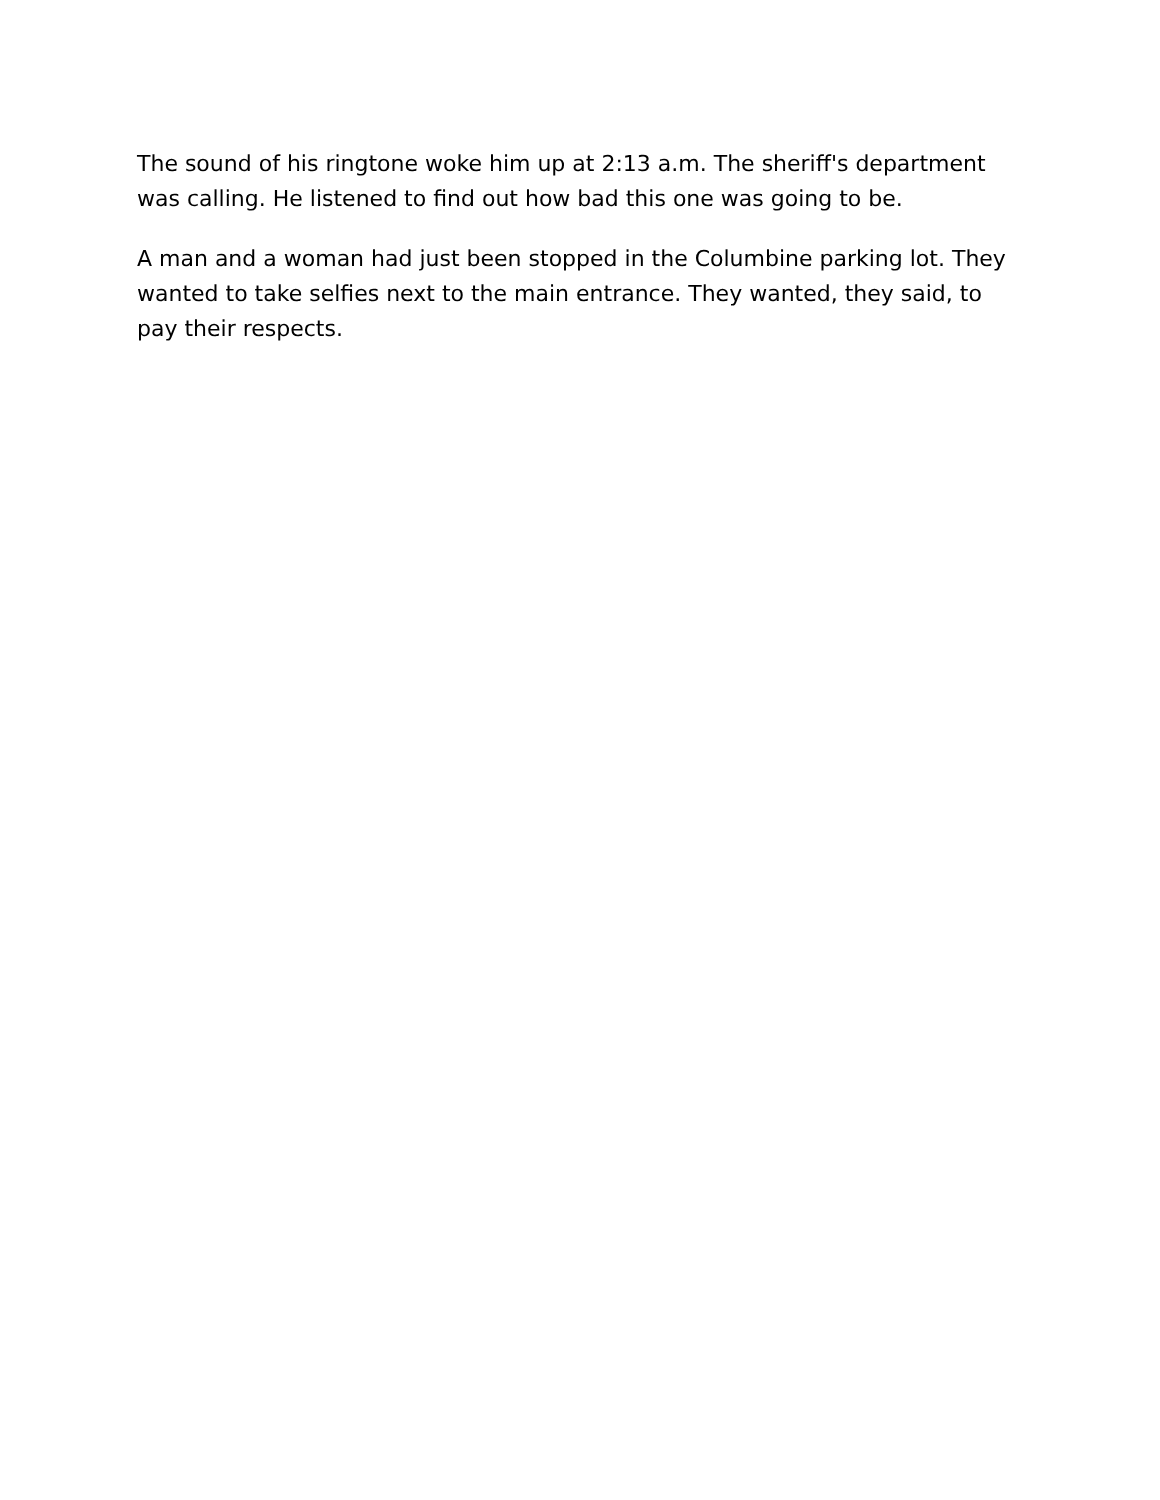The sound of his ringtone woke him up at 2:13 a.m. The sheriff's department was calling. He listened to find out how bad this one was going to be.
A man and a woman had just been stopped in the Columbine parking lot. They wanted to take selfies next to the main entrance. They wanted, they said, to pay their respects.